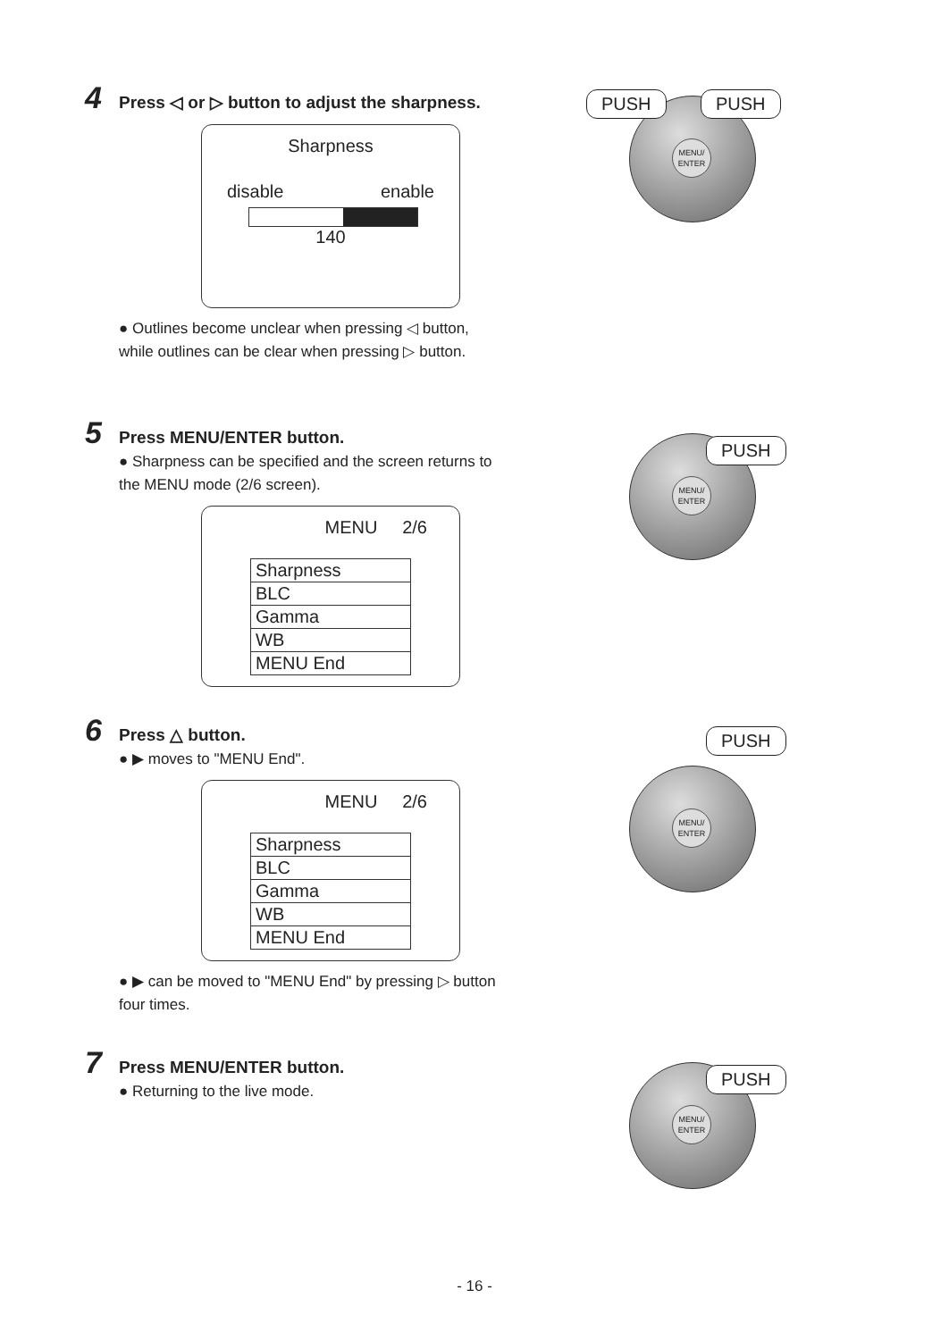4 Press ◁ or ▷ button to adjust the sharpness.
Sharpness
disable enable
140
● Outlines become unclear when pressing ◁ button, while outlines can be clear when pressing ▷ button.
5 Press MENU/ENTER button.
● Sharpness can be specified and the screen returns to the MENU mode (2/6 screen).
MENU 2/6
| Sharpness |
| BLC |
| Gamma |
| WB |
| MENU End |
6 Press △ button.
● ▶ moves to "MENU End".
MENU 2/6
| Sharpness |
| BLC |
| Gamma |
| WB |
| MENU End |
● ▶ can be moved to "MENU End" by pressing ▷ button four times.
7 Press MENU/ENTER button.
● Returning to the live mode.
MENU/ ENTER
PUSH PUSH
MENU/ ENTER PUSH
MENU/ ENTER
PUSH
MENU/ ENTER PUSH
- 16 -